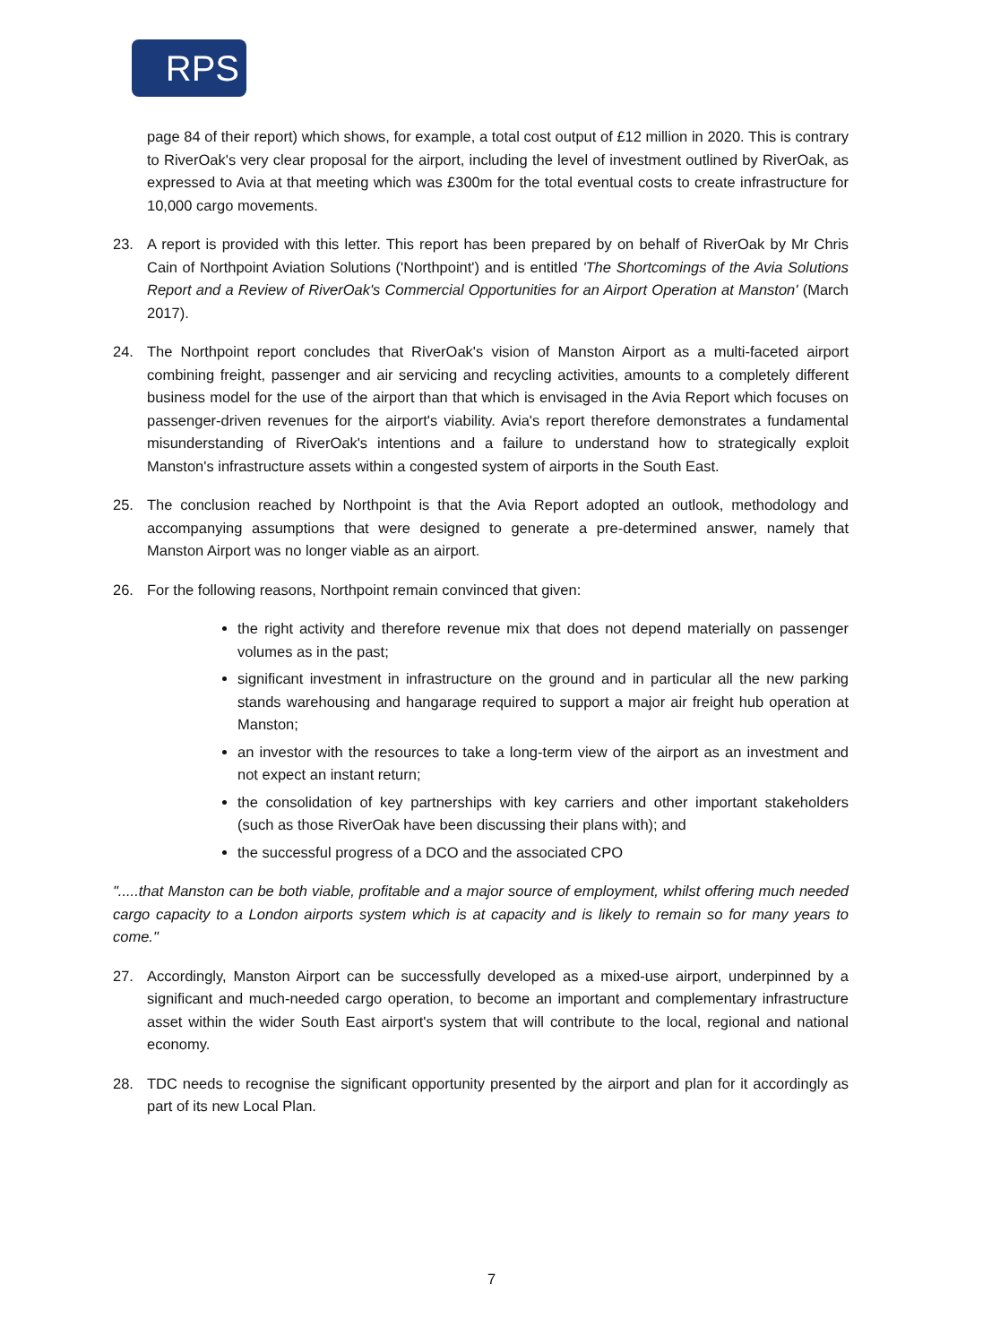RPS
page 84 of their report) which shows, for example, a total cost output of £12 million in 2020. This is contrary to RiverOak's very clear proposal for the airport, including the level of investment outlined by RiverOak, as expressed to Avia at that meeting which was £300m for the total eventual costs to create infrastructure for 10,000 cargo movements.
23. A report is provided with this letter. This report has been prepared by on behalf of RiverOak by Mr Chris Cain of Northpoint Aviation Solutions ('Northpoint') and is entitled 'The Shortcomings of the Avia Solutions Report and a Review of RiverOak's Commercial Opportunities for an Airport Operation at Manston' (March 2017).
24. The Northpoint report concludes that RiverOak's vision of Manston Airport as a multi-faceted airport combining freight, passenger and air servicing and recycling activities, amounts to a completely different business model for the use of the airport than that which is envisaged in the Avia Report which focuses on passenger-driven revenues for the airport's viability. Avia's report therefore demonstrates a fundamental misunderstanding of RiverOak's intentions and a failure to understand how to strategically exploit Manston's infrastructure assets within a congested system of airports in the South East.
25. The conclusion reached by Northpoint is that the Avia Report adopted an outlook, methodology and accompanying assumptions that were designed to generate a pre-determined answer, namely that Manston Airport was no longer viable as an airport.
26. For the following reasons, Northpoint remain convinced that given:
the right activity and therefore revenue mix that does not depend materially on passenger volumes as in the past;
significant investment in infrastructure on the ground and in particular all the new parking stands warehousing and hangarage required to support a major air freight hub operation at Manston;
an investor with the resources to take a long-term view of the airport as an investment and not expect an instant return;
the consolidation of key partnerships with key carriers and other important stakeholders (such as those RiverOak have been discussing their plans with); and
the successful progress of a DCO and the associated CPO
".....that Manston can be both viable, profitable and a major source of employment, whilst offering much needed cargo capacity to a London airports system which is at capacity and is likely to remain so for many years to come."
27. Accordingly, Manston Airport can be successfully developed as a mixed-use airport, underpinned by a significant and much-needed cargo operation, to become an important and complementary infrastructure asset within the wider South East airport's system that will contribute to the local, regional and national economy.
28. TDC needs to recognise the significant opportunity presented by the airport and plan for it accordingly as part of its new Local Plan.
7